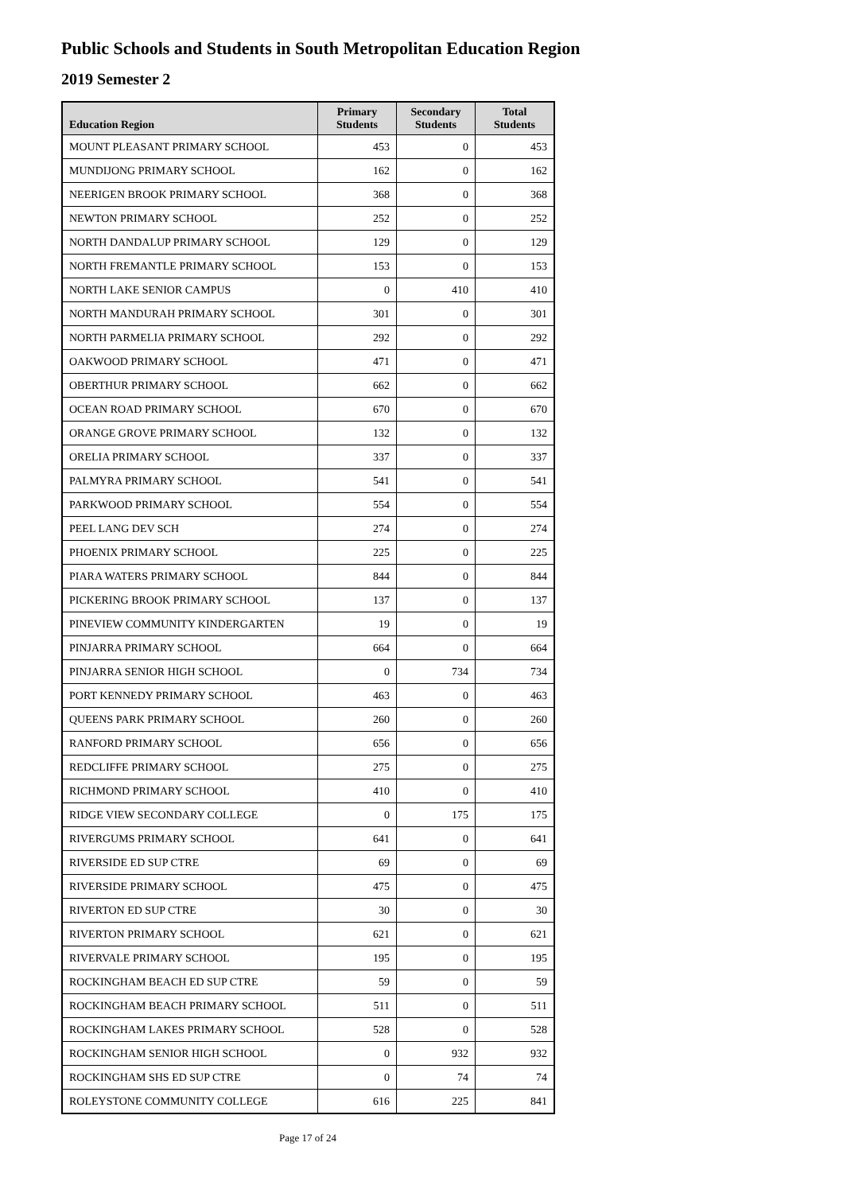Public Schools and Students in South Metropolitan Education Region
2019 Semester 2
| Education Region | Primary Students | Secondary Students | Total Students |
| --- | --- | --- | --- |
| MOUNT PLEASANT PRIMARY SCHOOL | 453 | 0 | 453 |
| MUNDIJONG PRIMARY SCHOOL | 162 | 0 | 162 |
| NEERIGEN BROOK PRIMARY SCHOOL | 368 | 0 | 368 |
| NEWTON PRIMARY SCHOOL | 252 | 0 | 252 |
| NORTH DANDALUP PRIMARY SCHOOL | 129 | 0 | 129 |
| NORTH FREMANTLE PRIMARY SCHOOL | 153 | 0 | 153 |
| NORTH LAKE SENIOR CAMPUS | 0 | 410 | 410 |
| NORTH MANDURAH PRIMARY SCHOOL | 301 | 0 | 301 |
| NORTH PARMELIA PRIMARY SCHOOL | 292 | 0 | 292 |
| OAKWOOD PRIMARY SCHOOL | 471 | 0 | 471 |
| OBERTHUR PRIMARY SCHOOL | 662 | 0 | 662 |
| OCEAN ROAD PRIMARY SCHOOL | 670 | 0 | 670 |
| ORANGE GROVE PRIMARY SCHOOL | 132 | 0 | 132 |
| ORELIA PRIMARY SCHOOL | 337 | 0 | 337 |
| PALMYRA PRIMARY SCHOOL | 541 | 0 | 541 |
| PARKWOOD PRIMARY SCHOOL | 554 | 0 | 554 |
| PEEL LANG DEV SCH | 274 | 0 | 274 |
| PHOENIX PRIMARY SCHOOL | 225 | 0 | 225 |
| PIARA WATERS PRIMARY SCHOOL | 844 | 0 | 844 |
| PICKERING BROOK PRIMARY SCHOOL | 137 | 0 | 137 |
| PINEVIEW COMMUNITY KINDERGARTEN | 19 | 0 | 19 |
| PINJARRA PRIMARY SCHOOL | 664 | 0 | 664 |
| PINJARRA SENIOR HIGH SCHOOL | 0 | 734 | 734 |
| PORT KENNEDY PRIMARY SCHOOL | 463 | 0 | 463 |
| QUEENS PARK PRIMARY SCHOOL | 260 | 0 | 260 |
| RANFORD PRIMARY SCHOOL | 656 | 0 | 656 |
| REDCLIFFE PRIMARY SCHOOL | 275 | 0 | 275 |
| RICHMOND PRIMARY SCHOOL | 410 | 0 | 410 |
| RIDGE VIEW SECONDARY COLLEGE | 0 | 175 | 175 |
| RIVERGUMS PRIMARY SCHOOL | 641 | 0 | 641 |
| RIVERSIDE ED SUP CTRE | 69 | 0 | 69 |
| RIVERSIDE PRIMARY SCHOOL | 475 | 0 | 475 |
| RIVERTON ED SUP CTRE | 30 | 0 | 30 |
| RIVERTON PRIMARY SCHOOL | 621 | 0 | 621 |
| RIVERVALE PRIMARY SCHOOL | 195 | 0 | 195 |
| ROCKINGHAM BEACH ED SUP CTRE | 59 | 0 | 59 |
| ROCKINGHAM BEACH PRIMARY SCHOOL | 511 | 0 | 511 |
| ROCKINGHAM LAKES PRIMARY SCHOOL | 528 | 0 | 528 |
| ROCKINGHAM SENIOR HIGH SCHOOL | 0 | 932 | 932 |
| ROCKINGHAM SHS ED SUP CTRE | 0 | 74 | 74 |
| ROLEYSTONE COMMUNITY COLLEGE | 616 | 225 | 841 |
Page 17 of 24